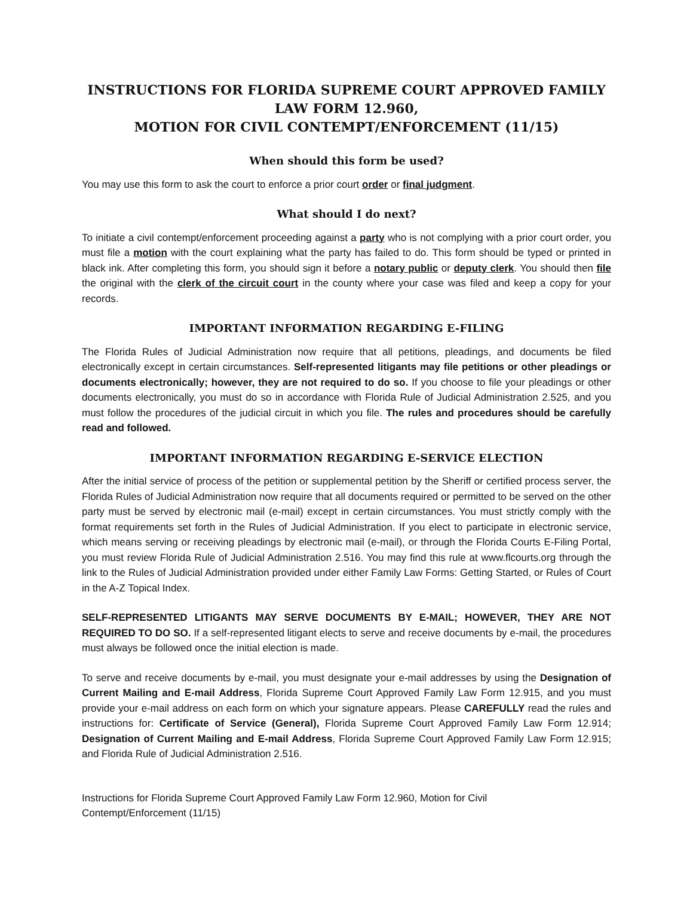INSTRUCTIONS FOR FLORIDA SUPREME COURT APPROVED FAMILY LAW FORM 12.960,
MOTION FOR CIVIL CONTEMPT/ENFORCEMENT (11/15)
When should this form be used?
You may use this form to ask the court to enforce a prior court order or final judgment.
What should I do next?
To initiate a civil contempt/enforcement proceeding against a party who is not complying with a prior court order, you must file a motion with the court explaining what the party has failed to do. This form should be typed or printed in black ink. After completing this form, you should sign it before a notary public or deputy clerk. You should then file the original with the clerk of the circuit court in the county where your case was filed and keep a copy for your records.
IMPORTANT INFORMATION REGARDING E-FILING
The Florida Rules of Judicial Administration now require that all petitions, pleadings, and documents be filed electronically except in certain circumstances. Self-represented litigants may file petitions or other pleadings or documents electronically; however, they are not required to do so. If you choose to file your pleadings or other documents electronically, you must do so in accordance with Florida Rule of Judicial Administration 2.525, and you must follow the procedures of the judicial circuit in which you file. The rules and procedures should be carefully read and followed.
IMPORTANT INFORMATION REGARDING E-SERVICE ELECTION
After the initial service of process of the petition or supplemental petition by the Sheriff or certified process server, the Florida Rules of Judicial Administration now require that all documents required or permitted to be served on the other party must be served by electronic mail (e-mail) except in certain circumstances. You must strictly comply with the format requirements set forth in the Rules of Judicial Administration. If you elect to participate in electronic service, which means serving or receiving pleadings by electronic mail (e-mail), or through the Florida Courts E-Filing Portal, you must review Florida Rule of Judicial Administration 2.516. You may find this rule at www.flcourts.org through the link to the Rules of Judicial Administration provided under either Family Law Forms: Getting Started, or Rules of Court in the A-Z Topical Index.
SELF-REPRESENTED LITIGANTS MAY SERVE DOCUMENTS BY E-MAIL; HOWEVER, THEY ARE NOT REQUIRED TO DO SO. If a self-represented litigant elects to serve and receive documents by e-mail, the procedures must always be followed once the initial election is made.
To serve and receive documents by e-mail, you must designate your e-mail addresses by using the Designation of Current Mailing and E-mail Address, Florida Supreme Court Approved Family Law Form 12.915, and you must provide your e-mail address on each form on which your signature appears. Please CAREFULLY read the rules and instructions for: Certificate of Service (General), Florida Supreme Court Approved Family Law Form 12.914; Designation of Current Mailing and E-mail Address, Florida Supreme Court Approved Family Law Form 12.915; and Florida Rule of Judicial Administration 2.516.
Instructions for Florida Supreme Court Approved Family Law Form 12.960, Motion for Civil
Contempt/Enforcement (11/15)